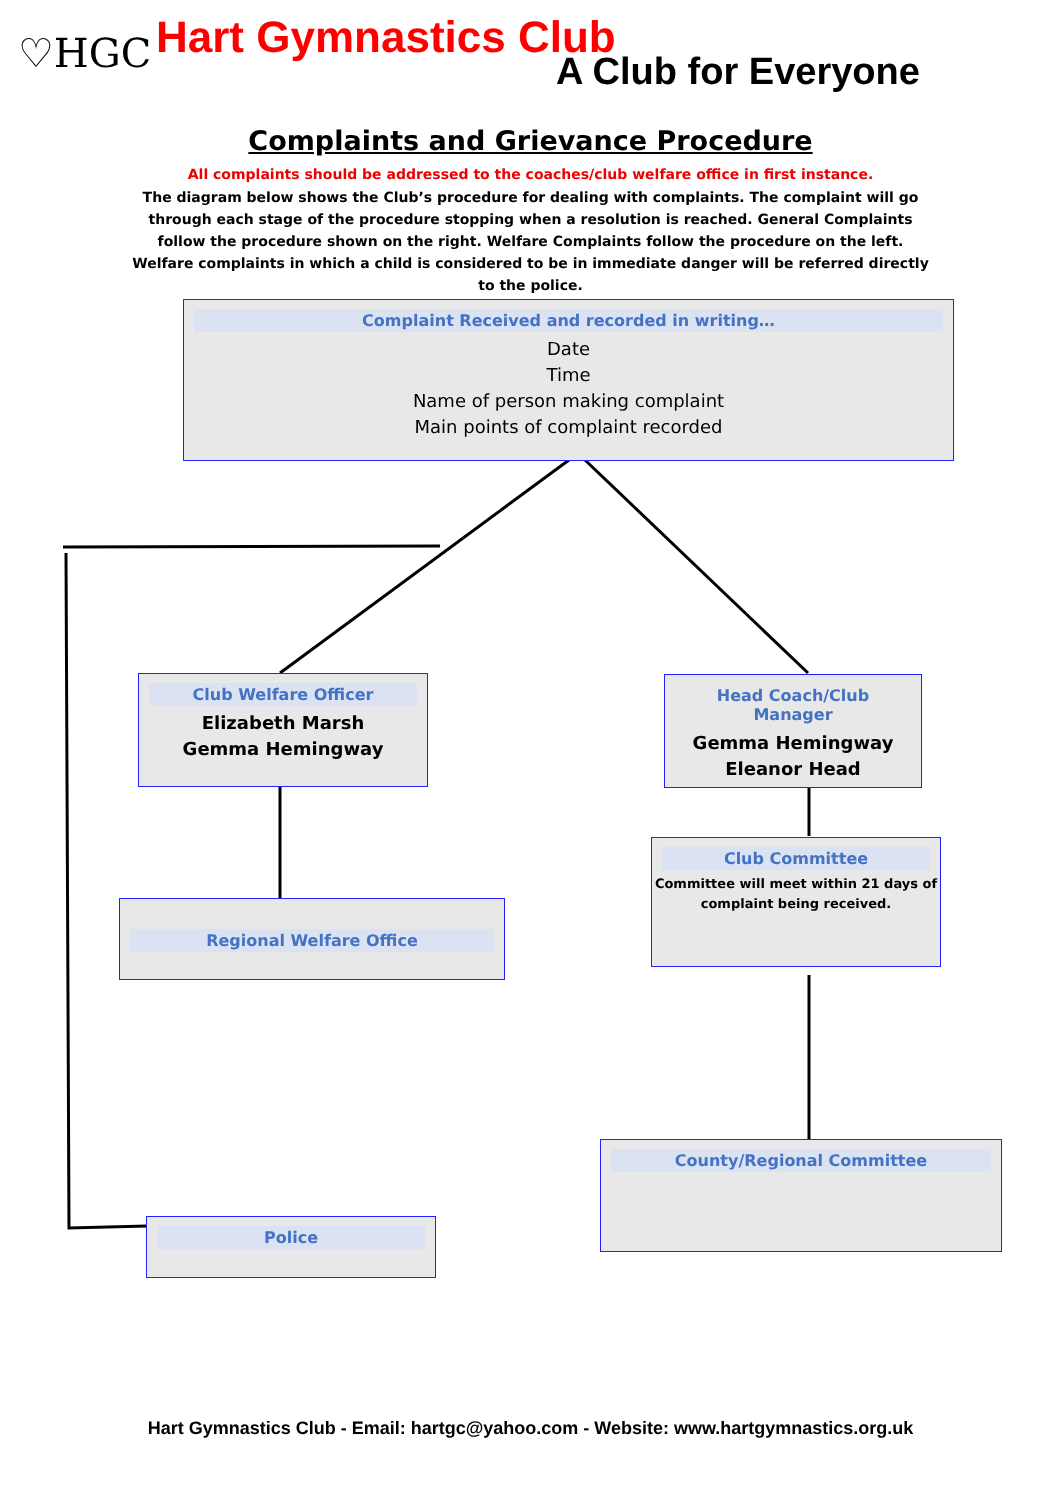♡HGC Hart Gymnastics Club
A Club for Everyone
Complaints and Grievance Procedure
All complaints should be addressed to the coaches/club welfare office in first instance.
The diagram below shows the Club’s procedure for dealing with complaints. The complaint will go through each stage of the procedure stopping when a resolution is reached. General Complaints follow the procedure shown on the right. Welfare Complaints follow the procedure on the left. Welfare complaints in which a child is considered to be in immediate danger will be referred directly to the police.
Complaint Received and recorded in writing…
Date
Time
Name of person making complaint
Main points of complaint recorded
Club Welfare Officer
Elizabeth Marsh
Gemma Hemingway
Head Coach/Club Manager
Gemma Hemingway
Eleanor Head
Regional Welfare Office
Club Committee
Committee will meet within 21 days of complaint being received.
County/Regional Committee
Police
Hart Gymnastics Club - Email: hartgc@yahoo.com - Website: www.hartgymnastics.org.uk